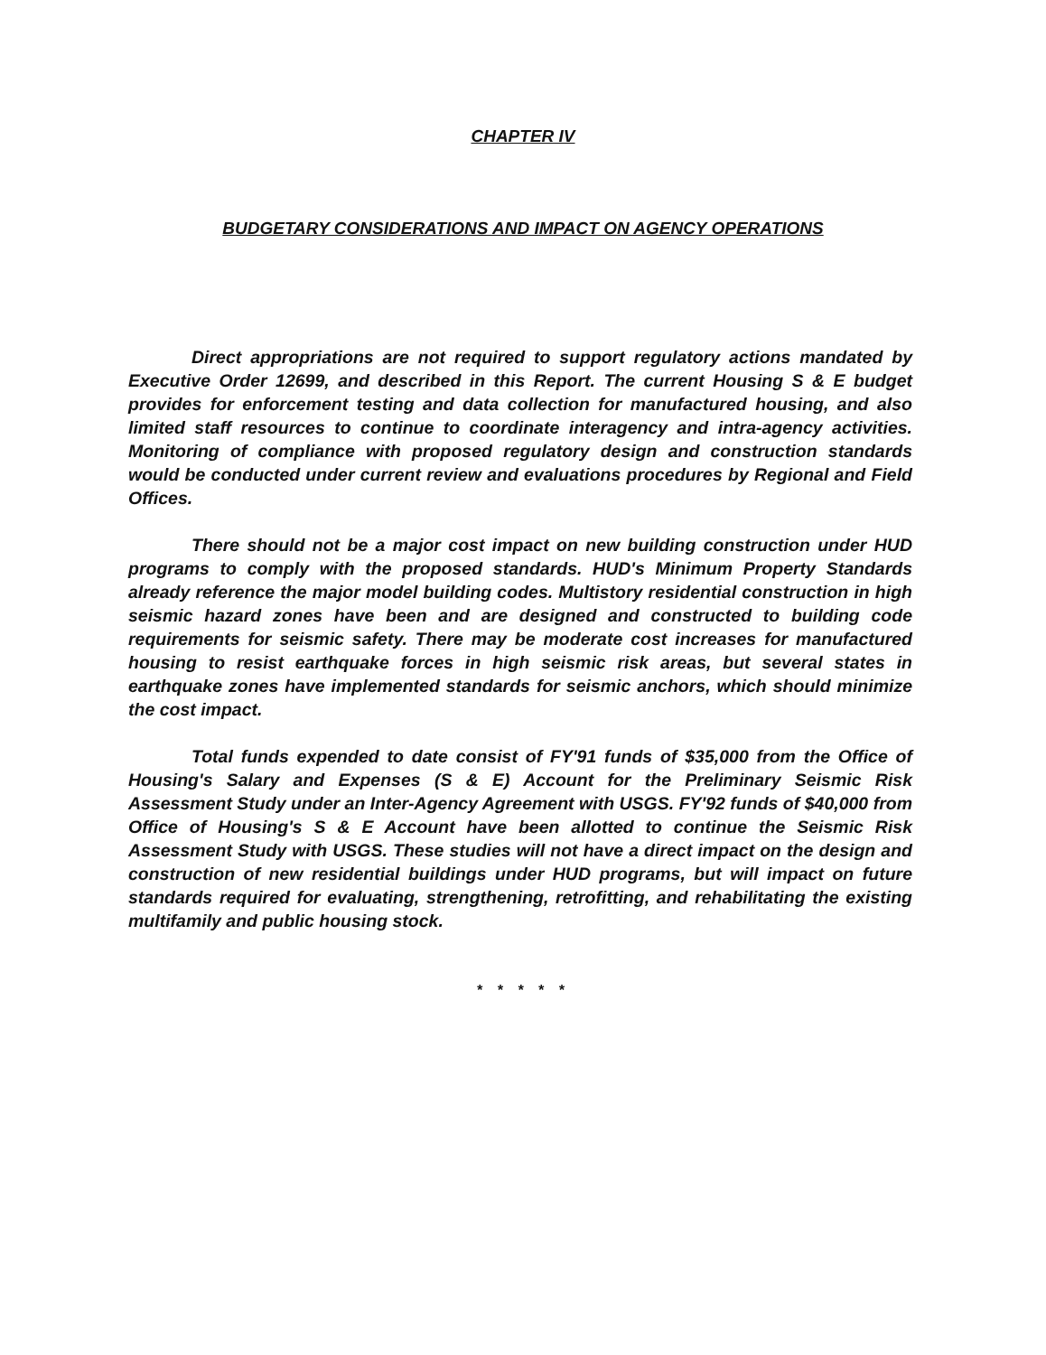CHAPTER IV
BUDGETARY CONSIDERATIONS AND IMPACT ON AGENCY OPERATIONS
Direct appropriations are not required to support regulatory actions mandated by Executive Order 12699, and described in this Report. The current Housing S & E budget provides for enforcement testing and data collection for manufactured housing, and also limited staff resources to continue to coordinate interagency and intra-agency activities. Monitoring of compliance with proposed regulatory design and construction standards would be conducted under current review and evaluations procedures by Regional and Field Offices.
There should not be a major cost impact on new building construction under HUD programs to comply with the proposed standards. HUD's Minimum Property Standards already reference the major model building codes. Multistory residential construction in high seismic hazard zones have been and are designed and constructed to building code requirements for seismic safety. There may be moderate cost increases for manufactured housing to resist earthquake forces in high seismic risk areas, but several states in earthquake zones have implemented standards for seismic anchors, which should minimize the cost impact.
Total funds expended to date consist of FY'91 funds of $35,000 from the Office of Housing's Salary and Expenses (S & E) Account for the Preliminary Seismic Risk Assessment Study under an Inter-Agency Agreement with USGS. FY'92 funds of $40,000 from Office of Housing's S & E Account have been allotted to continue the Seismic Risk Assessment Study with USGS. These studies will not have a direct impact on the design and construction of new residential buildings under HUD programs, but will impact on future standards required for evaluating, strengthening, retrofitting, and rehabilitating the existing multifamily and public housing stock.
* * * * *